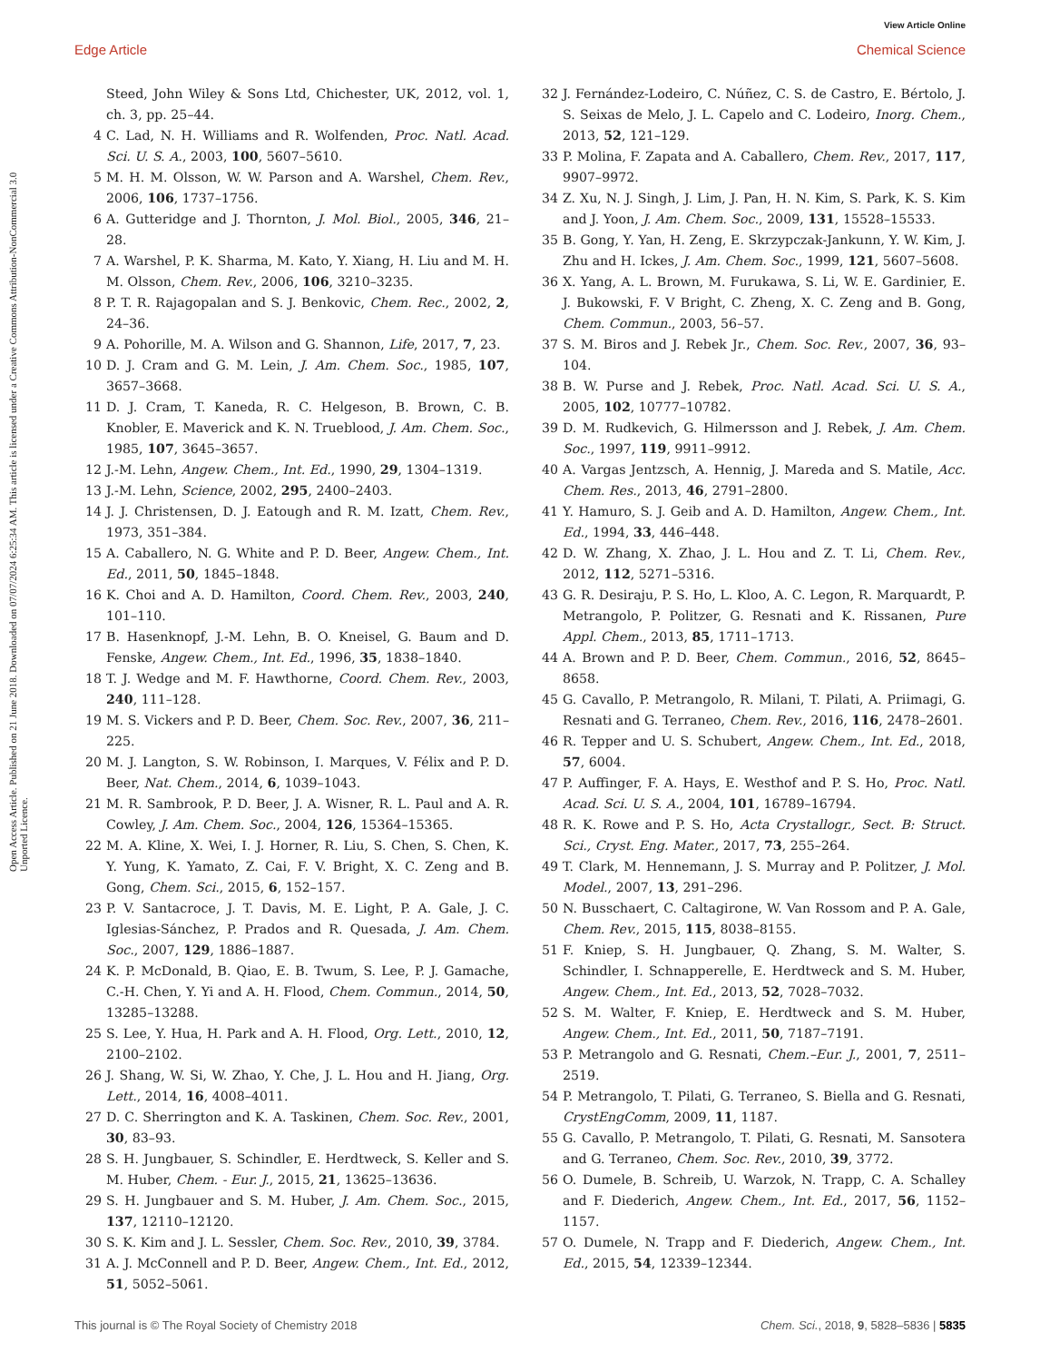View Article Online
Edge Article Chemical Science
Open Access Article. Published on 21 June 2018. Downloaded on 07/07/2024 6:25:34 AM. This article is licensed under a Creative Commons Attribution-NonCommercial 3.0 Unported Licence.
Steed, John Wiley & Sons Ltd, Chichester, UK, 2012, vol. 1, ch. 3, pp. 25–44.
4 C. Lad, N. H. Williams and R. Wolfenden, Proc. Natl. Acad. Sci. U. S. A., 2003, 100, 5607–5610.
5 M. H. M. Olsson, W. W. Parson and A. Warshel, Chem. Rev., 2006, 106, 1737–1756.
6 A. Gutteridge and J. Thornton, J. Mol. Biol., 2005, 346, 21–28.
7 A. Warshel, P. K. Sharma, M. Kato, Y. Xiang, H. Liu and M. H. M. Olsson, Chem. Rev., 2006, 106, 3210–3235.
8 P. T. R. Rajagopalan and S. J. Benkovic, Chem. Rec., 2002, 2, 24–36.
9 A. Pohorille, M. A. Wilson and G. Shannon, Life, 2017, 7, 23.
10 D. J. Cram and G. M. Lein, J. Am. Chem. Soc., 1985, 107, 3657–3668.
11 D. J. Cram, T. Kaneda, R. C. Helgeson, B. Brown, C. B. Knobler, E. Maverick and K. N. Trueblood, J. Am. Chem. Soc., 1985, 107, 3645–3657.
12 J.-M. Lehn, Angew. Chem., Int. Ed., 1990, 29, 1304–1319.
13 J.-M. Lehn, Science, 2002, 295, 2400–2403.
14 J. J. Christensen, D. J. Eatough and R. M. Izatt, Chem. Rev., 1973, 351–384.
15 A. Caballero, N. G. White and P. D. Beer, Angew. Chem., Int. Ed., 2011, 50, 1845–1848.
16 K. Choi and A. D. Hamilton, Coord. Chem. Rev., 2003, 240, 101–110.
17 B. Hasenknopf, J.-M. Lehn, B. O. Kneisel, G. Baum and D. Fenske, Angew. Chem., Int. Ed., 1996, 35, 1838–1840.
18 T. J. Wedge and M. F. Hawthorne, Coord. Chem. Rev., 2003, 240, 111–128.
19 M. S. Vickers and P. D. Beer, Chem. Soc. Rev., 2007, 36, 211–225.
20 M. J. Langton, S. W. Robinson, I. Marques, V. Félix and P. D. Beer, Nat. Chem., 2014, 6, 1039–1043.
21 M. R. Sambrook, P. D. Beer, J. A. Wisner, R. L. Paul and A. R. Cowley, J. Am. Chem. Soc., 2004, 126, 15364–15365.
22 M. A. Kline, X. Wei, I. J. Horner, R. Liu, S. Chen, S. Chen, K. Y. Yung, K. Yamato, Z. Cai, F. V. Bright, X. C. Zeng and B. Gong, Chem. Sci., 2015, 6, 152–157.
23 P. V. Santacroce, J. T. Davis, M. E. Light, P. A. Gale, J. C. Iglesias-Sánchez, P. Prados and R. Quesada, J. Am. Chem. Soc., 2007, 129, 1886–1887.
24 K. P. McDonald, B. Qiao, E. B. Twum, S. Lee, P. J. Gamache, C.-H. Chen, Y. Yi and A. H. Flood, Chem. Commun., 2014, 50, 13285–13288.
25 S. Lee, Y. Hua, H. Park and A. H. Flood, Org. Lett., 2010, 12, 2100–2102.
26 J. Shang, W. Si, W. Zhao, Y. Che, J. L. Hou and H. Jiang, Org. Lett., 2014, 16, 4008–4011.
27 D. C. Sherrington and K. A. Taskinen, Chem. Soc. Rev., 2001, 30, 83–93.
28 S. H. Jungbauer, S. Schindler, E. Herdtweck, S. Keller and S. M. Huber, Chem. - Eur. J., 2015, 21, 13625–13636.
29 S. H. Jungbauer and S. M. Huber, J. Am. Chem. Soc., 2015, 137, 12110–12120.
30 S. K. Kim and J. L. Sessler, Chem. Soc. Rev., 2010, 39, 3784.
31 A. J. McConnell and P. D. Beer, Angew. Chem., Int. Ed., 2012, 51, 5052–5061.
32 J. Fernández-Lodeiro, C. Núñez, C. S. de Castro, E. Bértolo, J. S. Seixas de Melo, J. L. Capelo and C. Lodeiro, Inorg. Chem., 2013, 52, 121–129.
33 P. Molina, F. Zapata and A. Caballero, Chem. Rev., 2017, 117, 9907–9972.
34 Z. Xu, N. J. Singh, J. Lim, J. Pan, H. N. Kim, S. Park, K. S. Kim and J. Yoon, J. Am. Chem. Soc., 2009, 131, 15528–15533.
35 B. Gong, Y. Yan, H. Zeng, E. Skrzypczak-Jankunn, Y. W. Kim, J. Zhu and H. Ickes, J. Am. Chem. Soc., 1999, 121, 5607–5608.
36 X. Yang, A. L. Brown, M. Furukawa, S. Li, W. E. Gardinier, E. J. Bukowski, F. V Bright, C. Zheng, X. C. Zeng and B. Gong, Chem. Commun., 2003, 56–57.
37 S. M. Biros and J. Rebek Jr., Chem. Soc. Rev., 2007, 36, 93–104.
38 B. W. Purse and J. Rebek, Proc. Natl. Acad. Sci. U. S. A., 2005, 102, 10777–10782.
39 D. M. Rudkevich, G. Hilmersson and J. Rebek, J. Am. Chem. Soc., 1997, 119, 9911–9912.
40 A. Vargas Jentzsch, A. Hennig, J. Mareda and S. Matile, Acc. Chem. Res., 2013, 46, 2791–2800.
41 Y. Hamuro, S. J. Geib and A. D. Hamilton, Angew. Chem., Int. Ed., 1994, 33, 446–448.
42 D. W. Zhang, X. Zhao, J. L. Hou and Z. T. Li, Chem. Rev., 2012, 112, 5271–5316.
43 G. R. Desiraju, P. S. Ho, L. Kloo, A. C. Legon, R. Marquardt, P. Metrangolo, P. Politzer, G. Resnati and K. Rissanen, Pure Appl. Chem., 2013, 85, 1711–1713.
44 A. Brown and P. D. Beer, Chem. Commun., 2016, 52, 8645–8658.
45 G. Cavallo, P. Metrangolo, R. Milani, T. Pilati, A. Priimagi, G. Resnati and G. Terraneo, Chem. Rev., 2016, 116, 2478–2601.
46 R. Tepper and U. S. Schubert, Angew. Chem., Int. Ed., 2018, 57, 6004.
47 P. Auffinger, F. A. Hays, E. Westhof and P. S. Ho, Proc. Natl. Acad. Sci. U. S. A., 2004, 101, 16789–16794.
48 R. K. Rowe and P. S. Ho, Acta Crystallogr., Sect. B: Struct. Sci., Cryst. Eng. Mater., 2017, 73, 255–264.
49 T. Clark, M. Hennemann, J. S. Murray and P. Politzer, J. Mol. Model., 2007, 13, 291–296.
50 N. Busschaert, C. Caltagirone, W. Van Rossom and P. A. Gale, Chem. Rev., 2015, 115, 8038–8155.
51 F. Kniep, S. H. Jungbauer, Q. Zhang, S. M. Walter, S. Schindler, I. Schnapperelle, E. Herdtweck and S. M. Huber, Angew. Chem., Int. Ed., 2013, 52, 7028–7032.
52 S. M. Walter, F. Kniep, E. Herdtweck and S. M. Huber, Angew. Chem., Int. Ed., 2011, 50, 7187–7191.
53 P. Metrangolo and G. Resnati, Chem.–Eur. J., 2001, 7, 2511–2519.
54 P. Metrangolo, T. Pilati, G. Terraneo, S. Biella and G. Resnati, CrystEngComm, 2009, 11, 1187.
55 G. Cavallo, P. Metrangolo, T. Pilati, G. Resnati, M. Sansotera and G. Terraneo, Chem. Soc. Rev., 2010, 39, 3772.
56 O. Dumele, B. Schreib, U. Warzok, N. Trapp, C. A. Schalley and F. Diederich, Angew. Chem., Int. Ed., 2017, 56, 1152–1157.
57 O. Dumele, N. Trapp and F. Diederich, Angew. Chem., Int. Ed., 2015, 54, 12339–12344.
This journal is © The Royal Society of Chemistry 2018 Chem. Sci., 2018, 9, 5828–5836 | 5835